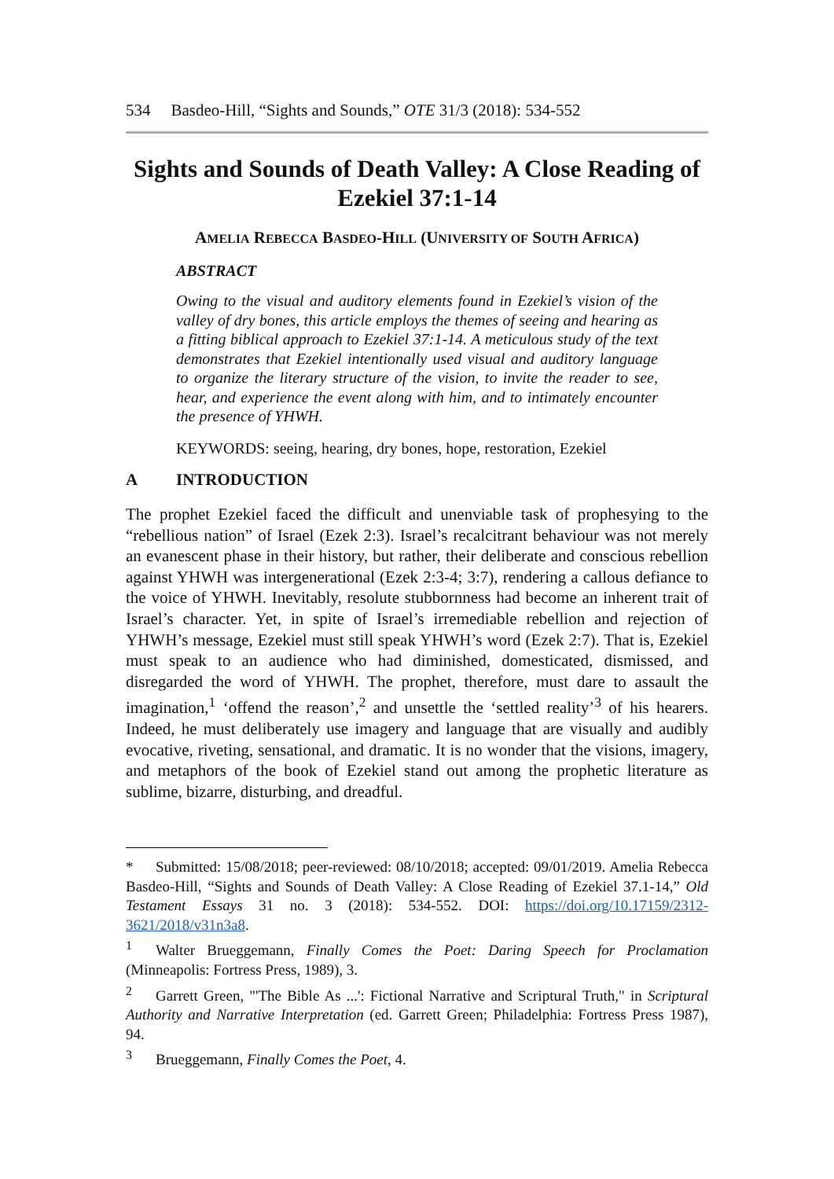534 Basdeo-Hill, “Sights and Sounds,” OTE 31/3 (2018): 534-552
Sights and Sounds of Death Valley: A Close Reading of Ezekiel 37:1-14
AMELIA REBECCA BASDEO-HILL (UNIVERSITY OF SOUTH AFRICA)
ABSTRACT
Owing to the visual and auditory elements found in Ezekiel’s vision of the valley of dry bones, this article employs the themes of seeing and hearing as a fitting biblical approach to Ezekiel 37:1-14. A meticulous study of the text demonstrates that Ezekiel intentionally used visual and auditory language to organize the literary structure of the vision, to invite the reader to see, hear, and experience the event along with him, and to intimately encounter the presence of YHWH.
KEYWORDS: seeing, hearing, dry bones, hope, restoration, Ezekiel
A INTRODUCTION
The prophet Ezekiel faced the difficult and unenviable task of prophesying to the “rebellious nation” of Israel (Ezek 2:3). Israel’s recalcitrant behaviour was not merely an evanescent phase in their history, but rather, their deliberate and conscious rebellion against YHWH was intergenerational (Ezek 2:3-4; 3:7), rendering a callous defiance to the voice of YHWH. Inevitably, resolute stubbornness had become an inherent trait of Israel’s character. Yet, in spite of Israel’s irremediable rebellion and rejection of YHWH’s message, Ezekiel must still speak YHWH’s word (Ezek 2:7). That is, Ezekiel must speak to an audience who had diminished, domesticated, dismissed, and disregarded the word of YHWH. The prophet, therefore, must dare to assault the imagination,<sup>1</sup> ‘offend the reason’,<sup>2</sup> and unsettle the ‘settled reality’<sup>3</sup> of his hearers. Indeed, he must deliberately use imagery and language that are visually and audibly evocative, riveting, sensational, and dramatic. It is no wonder that the visions, imagery, and metaphors of the book of Ezekiel stand out among the prophetic literature as sublime, bizarre, disturbing, and dreadful.
* Submitted: 15/08/2018; peer-reviewed: 08/10/2018; accepted: 09/01/2019. Amelia Rebecca Basdeo-Hill, “Sights and Sounds of Death Valley: A Close Reading of Ezekiel 37.1-14,” Old Testament Essays 31 no. 3 (2018): 534-552. DOI: https://doi.org/10.17159/2312-3621/2018/v31n3a8.
<sup>1</sup> Walter Brueggemann, Finally Comes the Poet: Daring Speech for Proclamation (Minneapolis: Fortress Press, 1989), 3.
<sup>2</sup> Garrett Green, "'The Bible As ...': Fictional Narrative and Scriptural Truth," in Scriptural Authority and Narrative Interpretation (ed. Garrett Green; Philadelphia: Fortress Press 1987), 94.
<sup>3</sup> Brueggemann, Finally Comes the Poet, 4.